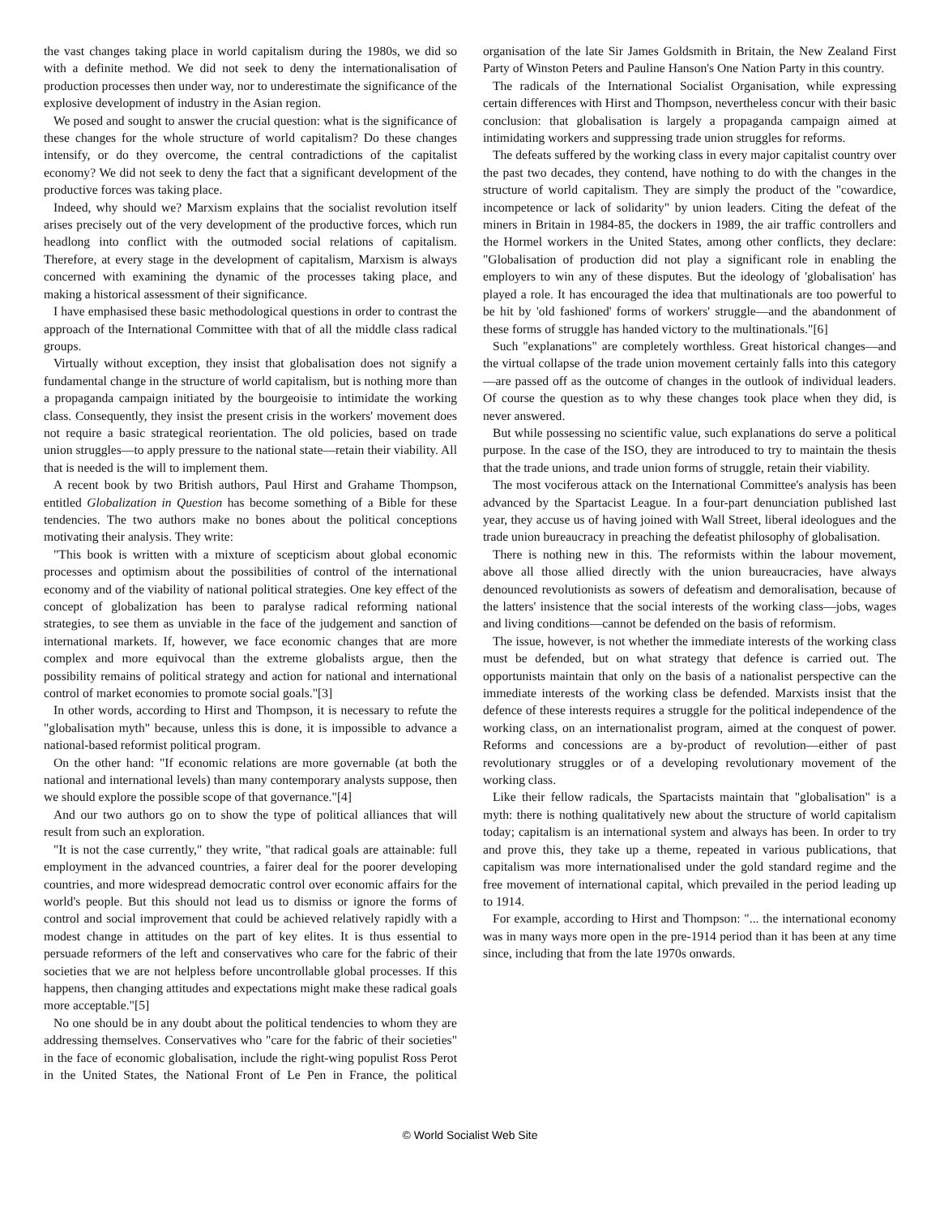the vast changes taking place in world capitalism during the 1980s, we did so with a definite method. We did not seek to deny the internationalisation of production processes then under way, nor to underestimate the significance of the explosive development of industry in the Asian region.
We posed and sought to answer the crucial question: what is the significance of these changes for the whole structure of world capitalism? Do these changes intensify, or do they overcome, the central contradictions of the capitalist economy? We did not seek to deny the fact that a significant development of the productive forces was taking place.
Indeed, why should we? Marxism explains that the socialist revolution itself arises precisely out of the very development of the productive forces, which run headlong into conflict with the outmoded social relations of capitalism. Therefore, at every stage in the development of capitalism, Marxism is always concerned with examining the dynamic of the processes taking place, and making a historical assessment of their significance.
I have emphasised these basic methodological questions in order to contrast the approach of the International Committee with that of all the middle class radical groups.
Virtually without exception, they insist that globalisation does not signify a fundamental change in the structure of world capitalism, but is nothing more than a propaganda campaign initiated by the bourgeoisie to intimidate the working class. Consequently, they insist the present crisis in the workers' movement does not require a basic strategical reorientation. The old policies, based on trade union struggles—to apply pressure to the national state—retain their viability. All that is needed is the will to implement them.
A recent book by two British authors, Paul Hirst and Grahame Thompson, entitled Globalization in Question has become something of a Bible for these tendencies. The two authors make no bones about the political conceptions motivating their analysis. They write:
"This book is written with a mixture of scepticism about global economic processes and optimism about the possibilities of control of the international economy and of the viability of national political strategies. One key effect of the concept of globalization has been to paralyse radical reforming national strategies, to see them as unviable in the face of the judgement and sanction of international markets. If, however, we face economic changes that are more complex and more equivocal than the extreme globalists argue, then the possibility remains of political strategy and action for national and international control of market economies to promote social goals."[3]
In other words, according to Hirst and Thompson, it is necessary to refute the "globalisation myth" because, unless this is done, it is impossible to advance a national-based reformist political program.
On the other hand: "If economic relations are more governable (at both the national and international levels) than many contemporary analysts suppose, then we should explore the possible scope of that governance."[4]
And our two authors go on to show the type of political alliances that will result from such an exploration.
"It is not the case currently," they write, "that radical goals are attainable: full employment in the advanced countries, a fairer deal for the poorer developing countries, and more widespread democratic control over economic affairs for the world's people. But this should not lead us to dismiss or ignore the forms of control and social improvement that could be achieved relatively rapidly with a modest change in attitudes on the part of key elites. It is thus essential to persuade reformers of the left and conservatives who care for the fabric of their societies that we are not helpless before uncontrollable global processes. If this happens, then changing attitudes and expectations might make these radical goals more acceptable."[5]
No one should be in any doubt about the political tendencies to whom they are addressing themselves. Conservatives who "care for the fabric of their societies" in the face of economic globalisation, include the right-wing populist Ross Perot in the United States, the National Front of Le Pen in France, the political organisation of the late Sir James Goldsmith in Britain, the New Zealand First Party of Winston Peters and Pauline Hanson's One Nation Party in this country.
The radicals of the International Socialist Organisation, while expressing certain differences with Hirst and Thompson, nevertheless concur with their basic conclusion: that globalisation is largely a propaganda campaign aimed at intimidating workers and suppressing trade union struggles for reforms.
The defeats suffered by the working class in every major capitalist country over the past two decades, they contend, have nothing to do with the changes in the structure of world capitalism. They are simply the product of the "cowardice, incompetence or lack of solidarity" by union leaders. Citing the defeat of the miners in Britain in 1984-85, the dockers in 1989, the air traffic controllers and the Hormel workers in the United States, among other conflicts, they declare: "Globalisation of production did not play a significant role in enabling the employers to win any of these disputes. But the ideology of 'globalisation' has played a role. It has encouraged the idea that multinationals are too powerful to be hit by 'old fashioned' forms of workers' struggle—and the abandonment of these forms of struggle has handed victory to the multinationals."[6]
Such "explanations" are completely worthless. Great historical changes—and the virtual collapse of the trade union movement certainly falls into this category—are passed off as the outcome of changes in the outlook of individual leaders. Of course the question as to why these changes took place when they did, is never answered.
But while possessing no scientific value, such explanations do serve a political purpose. In the case of the ISO, they are introduced to try to maintain the thesis that the trade unions, and trade union forms of struggle, retain their viability.
The most vociferous attack on the International Committee's analysis has been advanced by the Spartacist League. In a four-part denunciation published last year, they accuse us of having joined with Wall Street, liberal ideologues and the trade union bureaucracy in preaching the defeatist philosophy of globalisation.
There is nothing new in this. The reformists within the labour movement, above all those allied directly with the union bureaucracies, have always denounced revolutionists as sowers of defeatism and demoralisation, because of the latters' insistence that the social interests of the working class—jobs, wages and living conditions—cannot be defended on the basis of reformism.
The issue, however, is not whether the immediate interests of the working class must be defended, but on what strategy that defence is carried out. The opportunists maintain that only on the basis of a nationalist perspective can the immediate interests of the working class be defended. Marxists insist that the defence of these interests requires a struggle for the political independence of the working class, on an internationalist program, aimed at the conquest of power. Reforms and concessions are a by-product of revolution—either of past revolutionary struggles or of a developing revolutionary movement of the working class.
Like their fellow radicals, the Spartacists maintain that "globalisation" is a myth: there is nothing qualitatively new about the structure of world capitalism today; capitalism is an international system and always has been. In order to try and prove this, they take up a theme, repeated in various publications, that capitalism was more internationalised under the gold standard regime and the free movement of international capital, which prevailed in the period leading up to 1914.
For example, according to Hirst and Thompson: "... the international economy was in many ways more open in the pre-1914 period than it has been at any time since, including that from the late 1970s onwards.
© World Socialist Web Site